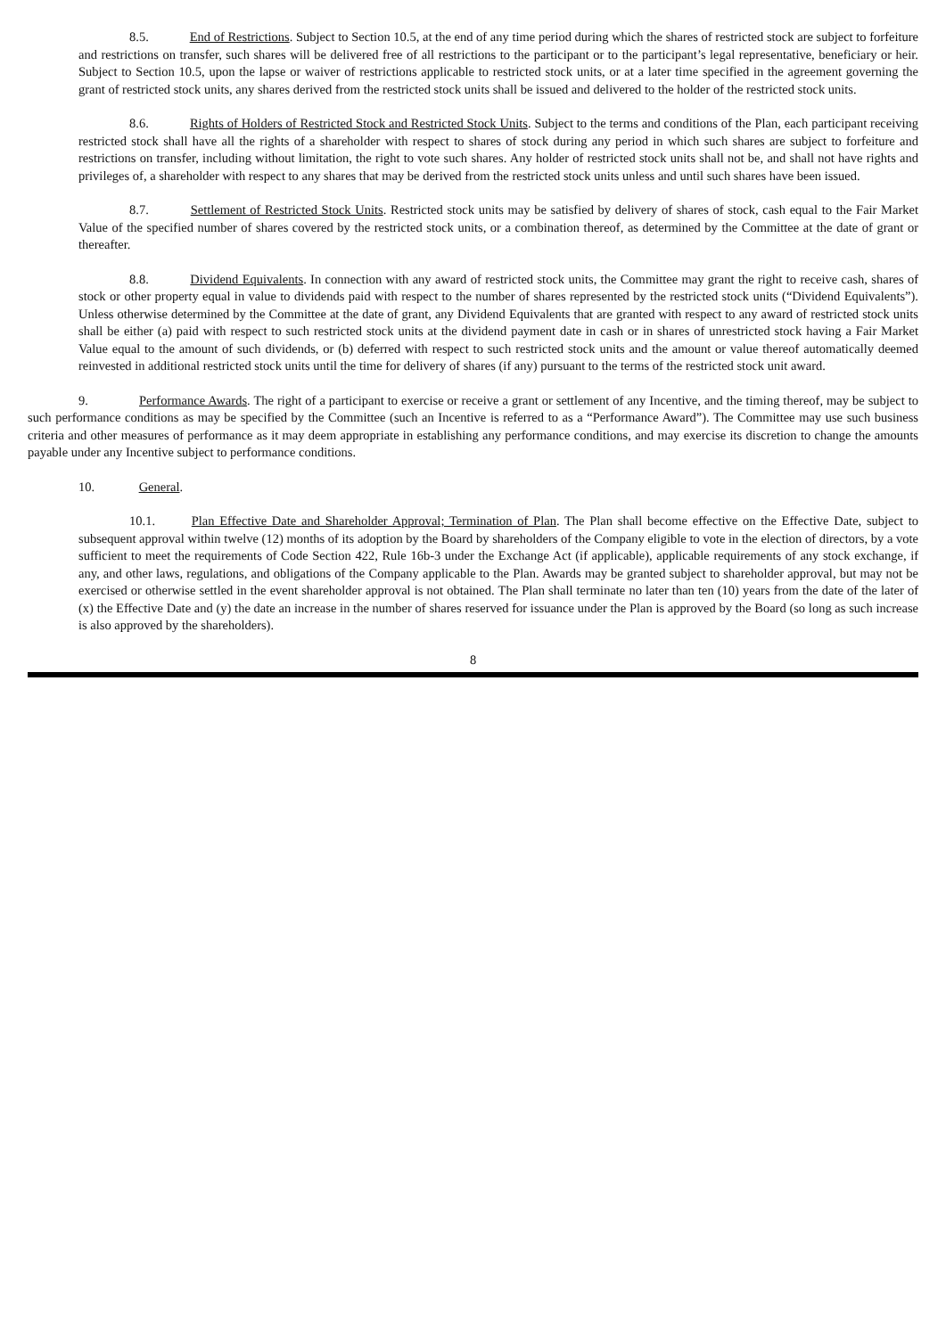8.5. End of Restrictions. Subject to Section 10.5, at the end of any time period during which the shares of restricted stock are subject to forfeiture and restrictions on transfer, such shares will be delivered free of all restrictions to the participant or to the participant’s legal representative, beneficiary or heir. Subject to Section 10.5, upon the lapse or waiver of restrictions applicable to restricted stock units, or at a later time specified in the agreement governing the grant of restricted stock units, any shares derived from the restricted stock units shall be issued and delivered to the holder of the restricted stock units.
8.6. Rights of Holders of Restricted Stock and Restricted Stock Units. Subject to the terms and conditions of the Plan, each participant receiving restricted stock shall have all the rights of a shareholder with respect to shares of stock during any period in which such shares are subject to forfeiture and restrictions on transfer, including without limitation, the right to vote such shares. Any holder of restricted stock units shall not be, and shall not have rights and privileges of, a shareholder with respect to any shares that may be derived from the restricted stock units unless and until such shares have been issued.
8.7. Settlement of Restricted Stock Units. Restricted stock units may be satisfied by delivery of shares of stock, cash equal to the Fair Market Value of the specified number of shares covered by the restricted stock units, or a combination thereof, as determined by the Committee at the date of grant or thereafter.
8.8. Dividend Equivalents. In connection with any award of restricted stock units, the Committee may grant the right to receive cash, shares of stock or other property equal in value to dividends paid with respect to the number of shares represented by the restricted stock units (“Dividend Equivalents”). Unless otherwise determined by the Committee at the date of grant, any Dividend Equivalents that are granted with respect to any award of restricted stock units shall be either (a) paid with respect to such restricted stock units at the dividend payment date in cash or in shares of unrestricted stock having a Fair Market Value equal to the amount of such dividends, or (b) deferred with respect to such restricted stock units and the amount or value thereof automatically deemed reinvested in additional restricted stock units until the time for delivery of shares (if any) pursuant to the terms of the restricted stock unit award.
9. Performance Awards. The right of a participant to exercise or receive a grant or settlement of any Incentive, and the timing thereof, may be subject to such performance conditions as may be specified by the Committee (such an Incentive is referred to as a “Performance Award”). The Committee may use such business criteria and other measures of performance as it may deem appropriate in establishing any performance conditions, and may exercise its discretion to change the amounts payable under any Incentive subject to performance conditions.
10. General.
10.1. Plan Effective Date and Shareholder Approval; Termination of Plan. The Plan shall become effective on the Effective Date, subject to subsequent approval within twelve (12) months of its adoption by the Board by shareholders of the Company eligible to vote in the election of directors, by a vote sufficient to meet the requirements of Code Section 422, Rule 16b-3 under the Exchange Act (if applicable), applicable requirements of any stock exchange, if any, and other laws, regulations, and obligations of the Company applicable to the Plan. Awards may be granted subject to shareholder approval, but may not be exercised or otherwise settled in the event shareholder approval is not obtained. The Plan shall terminate no later than ten (10) years from the date of the later of (x) the Effective Date and (y) the date an increase in the number of shares reserved for issuance under the Plan is approved by the Board (so long as such increase is also approved by the shareholders).
8